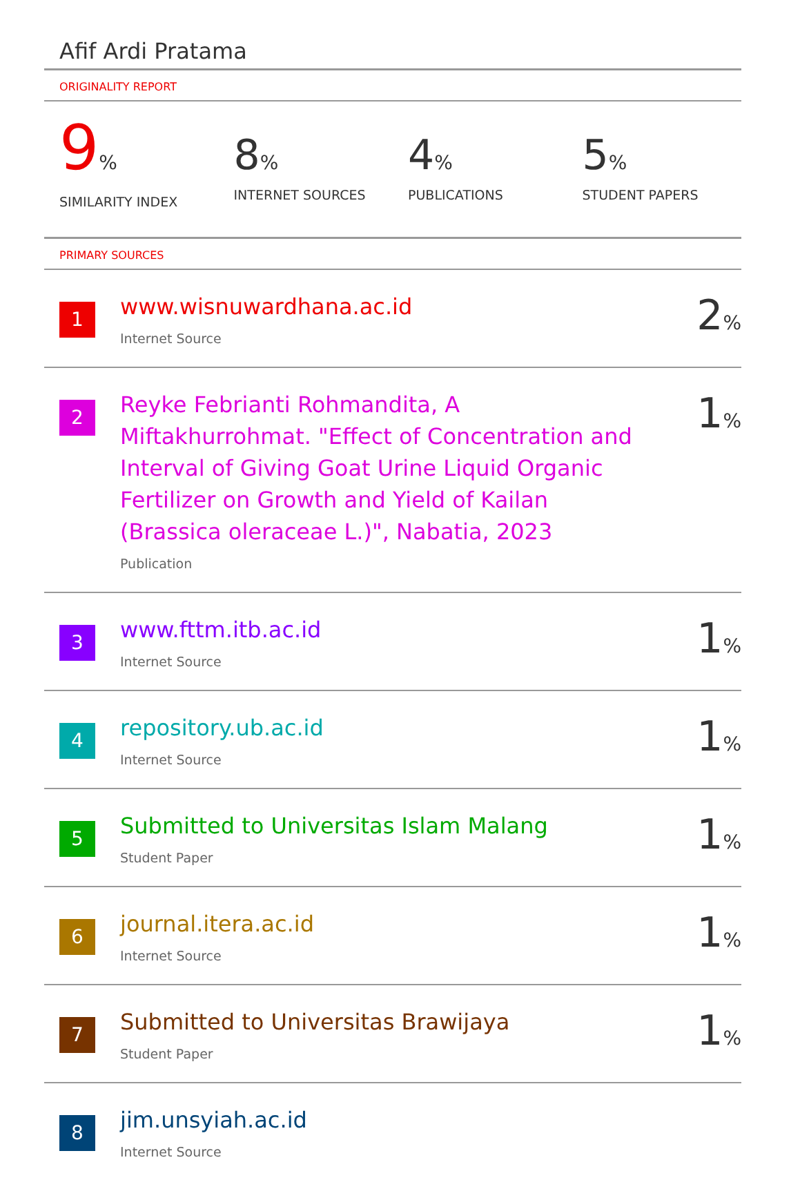Afif Ardi Pratama
ORIGINALITY REPORT
9%
SIMILARITY INDEX
8%
INTERNET SOURCES
4%
PUBLICATIONS
5%
STUDENT PAPERS
PRIMARY SOURCES
| 1 | www.wisnuwardhana.ac.id Internet Source | 2 % |
| 2 | Reyke Febrianti Rohmandita, A Miftakhurrohmat. "Effect of Concentration and Interval of Giving Goat Urine Liquid Organic Fertilizer on Growth and Yield of Kailan (Brassica oleraceae L.)", Nabatia, 2023 Publication | 1 % |
| 3 | www.fttm.itb.ac.id Internet Source | 1 % |
| 4 | repository.ub.ac.id Internet Source | 1 % |
| 5 | Submitted to Universitas Islam Malang Student Paper | 1 % |
| 6 | journal.itera.ac.id Internet Source | 1 % |
| 7 | Submitted to Universitas Brawijaya Student Paper | 1 % |
| 8 | jim.unsyiah.ac.id Internet Source | |